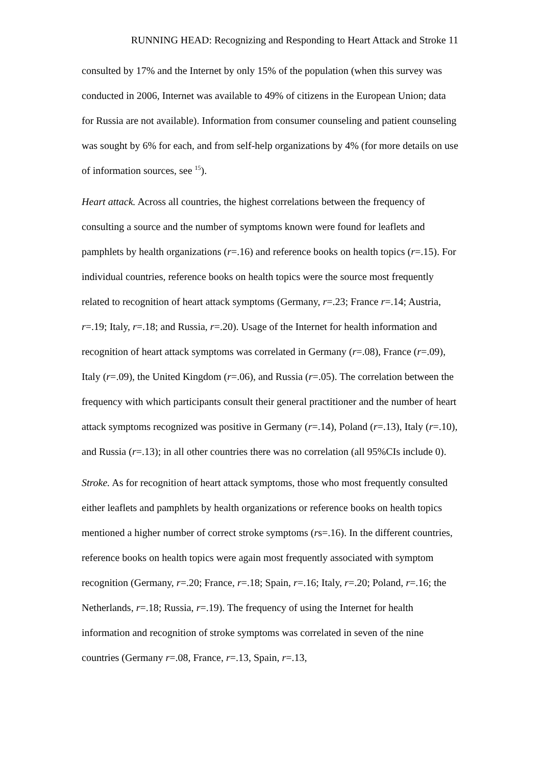RUNNING HEAD: Recognizing and Responding to Heart Attack and Stroke 11
consulted by 17% and the Internet by only 15% of the population (when this survey was conducted in 2006, Internet was available to 49% of citizens in the European Union; data for Russia are not available). Information from consumer counseling and patient counseling was sought by 6% for each, and from self-help organizations by 4% (for more details on use of information sources, see <sup>15</sup>).
Heart attack. Across all countries, the highest correlations between the frequency of consulting a source and the number of symptoms known were found for leaflets and pamphlets by health organizations (r=.16) and reference books on health topics (r=.15). For individual countries, reference books on health topics were the source most frequently related to recognition of heart attack symptoms (Germany, r=.23; France r=.14; Austria, r=.19; Italy, r=.18; and Russia, r=.20). Usage of the Internet for health information and recognition of heart attack symptoms was correlated in Germany (r=.08), France (r=.09), Italy (r=.09), the United Kingdom (r=.06), and Russia (r=.05). The correlation between the frequency with which participants consult their general practitioner and the number of heart attack symptoms recognized was positive in Germany (r=.14), Poland (r=.13), Italy (r=.10), and Russia (r=.13); in all other countries there was no correlation (all 95%CIs include 0).
Stroke. As for recognition of heart attack symptoms, those who most frequently consulted either leaflets and pamphlets by health organizations or reference books on health topics mentioned a higher number of correct stroke symptoms (rs=.16). In the different countries, reference books on health topics were again most frequently associated with symptom recognition (Germany, r=.20; France, r=.18; Spain, r=.16; Italy, r=.20; Poland, r=.16; the Netherlands, r=.18; Russia, r=.19). The frequency of using the Internet for health information and recognition of stroke symptoms was correlated in seven of the nine countries (Germany r=.08, France, r=.13, Spain, r=.13,